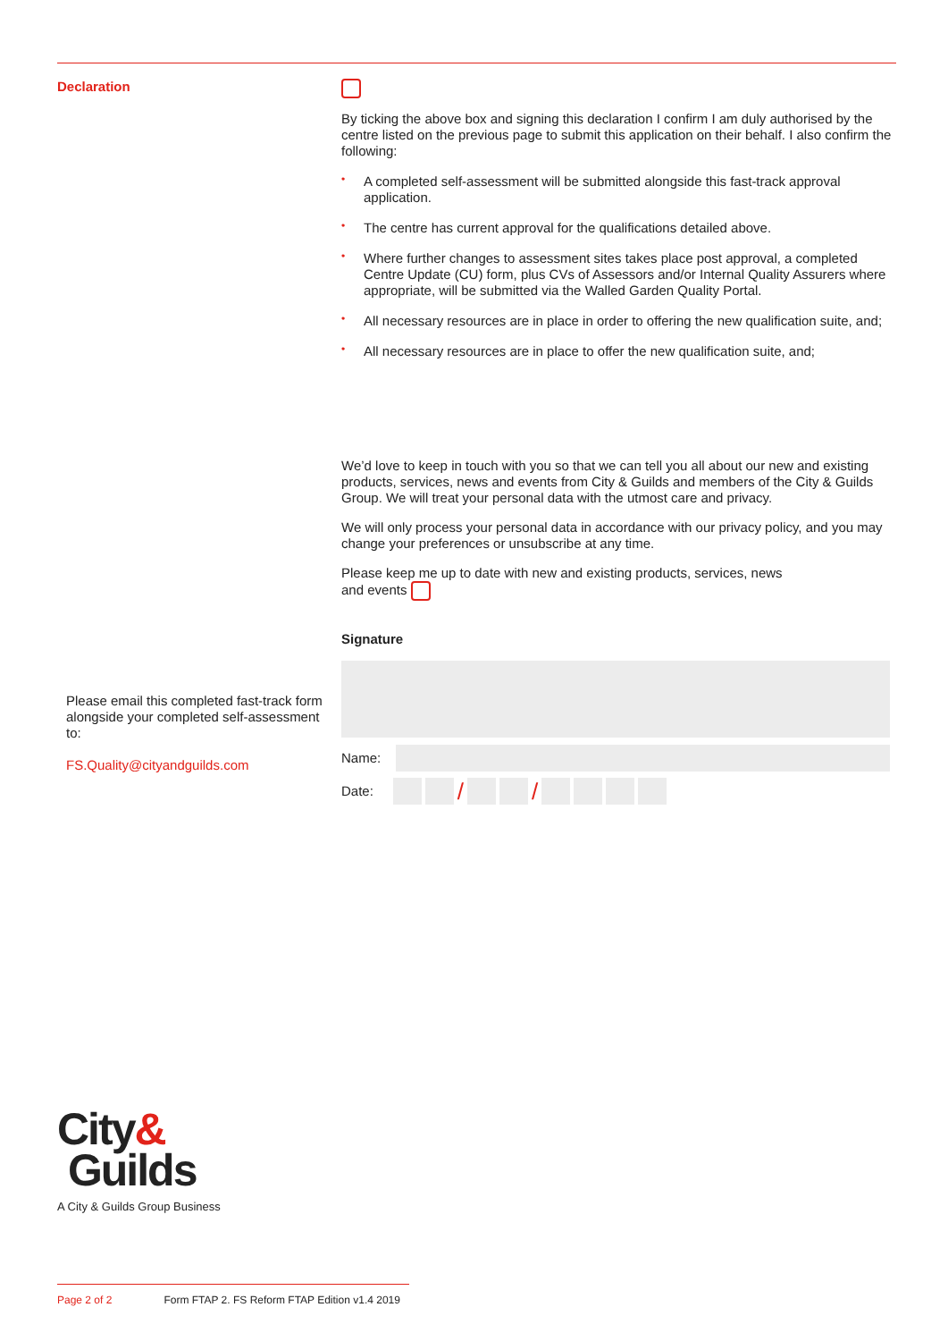Declaration
Please email this completed fast-track form alongside your completed self-assessment to:
FS.Quality@cityandguilds.com
By ticking the above box and signing this declaration I confirm I am duly authorised by the centre listed on the previous page to submit this application on their behalf. I also confirm the following:
• A completed self-assessment will be submitted alongside this fast-track approval application.
• The centre has current approval for the qualifications detailed above.
• Where further changes to assessment sites takes place post approval, a completed Centre Update (CU) form, plus CVs of Assessors and/or Internal Quality Assurers where appropriate, will be submitted via the Walled Garden Quality Portal.
• All necessary resources are in place in order to offering the new qualification suite, and;
• All necessary resources are in place to offer the new qualification suite, and;
We’d love to keep in touch with you so that we can tell you all about our new and existing products, services, news and events from City & Guilds and members of the City & Guilds Group. We will treat your personal data with the utmost care and privacy.
We will only process your personal data in accordance with our privacy policy, and you may change your preferences or unsubscribe at any time.
Please keep me up to date with new and existing products, services, news
and events
Signature
Name:
Date:
/ /
City&
Guilds
A City & Guilds Group Business
Page 2 of 2 Form FTAP 2. FS Reform FTAP Edition v1.4 2019